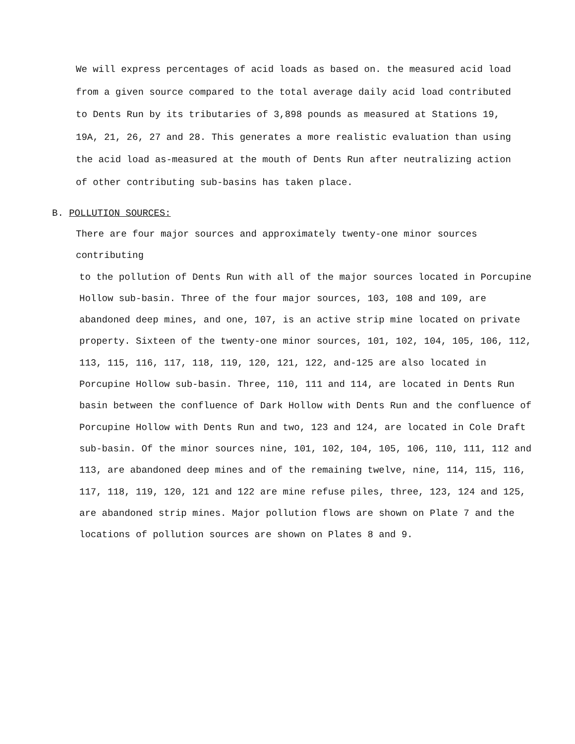We will express percentages of acid loads as based on. the measured acid load from a given source compared to the total average daily acid load contributed to Dents Run by its tributaries of 3,898 pounds as measured at Stations 19, 19A, 21, 26, 27 and 28. This generates a more realistic evaluation than using the acid load as-measured at the mouth of Dents Run after neutralizing action of other contributing sub-basins has taken place.
B. POLLUTION SOURCES:
There are four major sources and approximately twenty-one minor sources contributing
to the pollution of Dents Run with all of the major sources located in Porcupine Hollow sub-basin. Three of the four major sources, 103, 108 and 109, are abandoned deep mines, and one, 107, is an active strip mine located on private property. Sixteen of the twenty-one minor sources, 101, 102, 104, 105, 106, 112, 113, 115, 116, 117, 118, 119, 120, 121, 122, and-125 are also located in Porcupine Hollow sub-basin. Three, 110, 111 and 114, are located in Dents Run basin between the confluence of Dark Hollow with Dents Run and the confluence of Porcupine Hollow with Dents Run and two, 123 and 124, are located in Cole Draft sub-basin. Of the minor sources nine, 101, 102, 104, 105, 106, 110, 111, 112 and 113, are abandoned deep mines and of the remaining twelve, nine, 114, 115, 116, 117, 118, 119, 120, 121 and 122 are mine refuse piles, three, 123, 124 and 125, are abandoned strip mines. Major pollution flows are shown on Plate 7 and the locations of pollution sources are shown on Plates 8 and 9.